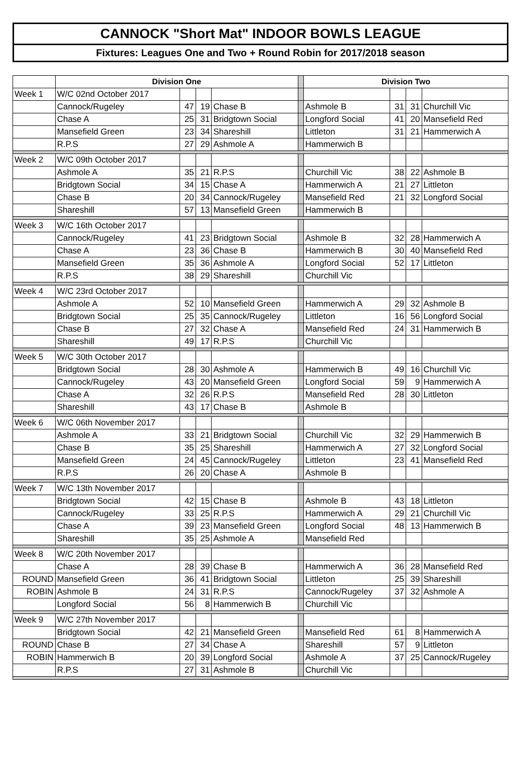CANNOCK "Short Mat" INDOOR BOWLS LEAGUE
Fixtures: Leagues One and Two + Round Robin for 2017/2018 season
| | Division One | | | | | Division Two | | | |
| --- | --- | --- | --- | --- | --- | --- | --- | --- | --- |
| Week 1 | W/C 02nd October 2017 | | | | | | | | |
| | Cannock/Rugeley | 47 | 19 | Chase B | | Ashmole B | 31 | 31 | Churchill Vic |
| | Chase A | 25 | 31 | Bridgtown Social | | Longford Social | 41 | 20 | Mansefield Red |
| | Mansefield Green | 23 | 34 | Shareshill | | Littleton | 31 | 21 | Hammerwich A |
| | R.P.S | 27 | 29 | Ashmole A | | Hammerwich B | | | |
| Week 2 | W/C 09th October 2017 | | | | | | | | |
| | Ashmole A | 35 | 21 | R.P.S | | Churchill Vic | 38 | 22 | Ashmole B |
| | Bridgtown Social | 34 | 15 | Chase A | | Hammerwich A | 21 | 27 | Littleton |
| | Chase B | 20 | 34 | Cannock/Rugeley | | Mansefield Red | 21 | 32 | Longford Social |
| | Shareshill | 57 | 13 | Mansefield Green | | Hammerwich B | | | |
| Week 3 | W/C 16th October 2017 | | | | | | | | |
| | Cannock/Rugeley | 41 | 23 | Bridgtown Social | | Ashmole B | 32 | 28 | Hammerwich A |
| | Chase A | 23 | 36 | Chase B | | Hammerwich B | 30 | 40 | Mansefield Red |
| | Mansefield Green | 35 | 36 | Ashmole A | | Longford Social | 52 | 17 | Littleton |
| | R.P.S | 38 | 29 | Shareshill | | Churchill Vic | | | |
| Week 4 | W/C 23rd October 2017 | | | | | | | | |
| | Ashmole A | 52 | 10 | Mansefield Green | | Hammerwich A | 29 | 32 | Ashmole B |
| | Bridgtown Social | 25 | 35 | Cannock/Rugeley | | Littleton | 16 | 56 | Longford Social |
| | Chase B | 27 | 32 | Chase A | | Mansefield Red | 24 | 31 | Hammerwich B |
| | Shareshill | 49 | 17 | R.P.S | | Churchill Vic | | | |
| Week 5 | W/C 30th October 2017 | | | | | | | | |
| | Bridgtown Social | 28 | 30 | Ashmole A | | Hammerwich B | 49 | 16 | Churchill Vic |
| | Cannock/Rugeley | 43 | 20 | Mansefield Green | | Longford Social | 59 | 9 | Hammerwich A |
| | Chase A | 32 | 26 | R.P.S | | Mansefield Red | 28 | 30 | Littleton |
| | Shareshill | 43 | 17 | Chase B | | Ashmole B | | | |
| Week 6 | W/C 06th November 2017 | | | | | | | | |
| | Ashmole A | 33 | 21 | Bridgtown Social | | Churchill Vic | 32 | 29 | Hammerwich B |
| | Chase B | 35 | 25 | Shareshill | | Hammerwich A | 27 | 32 | Longford Social |
| | Mansefield Green | 24 | 45 | Cannock/Rugeley | | Littleton | 23 | 41 | Mansefield Red |
| | R.P.S | 26 | 20 | Chase A | | Ashmole B | | | |
| Week 7 | W/C 13th November 2017 | | | | | | | | |
| | Bridgtown Social | 42 | 15 | Chase B | | Ashmole B | 43 | 18 | Littleton |
| | Cannock/Rugeley | 33 | 25 | R.P.S | | Hammerwich A | 29 | 21 | Churchill Vic |
| | Chase A | 39 | 23 | Mansefield Green | | Longford Social | 48 | 13 | Hammerwich B |
| | Shareshill | 35 | 25 | Ashmole A | | Mansefield Red | | | |
| Week 8 | W/C 20th November 2017 | | | | | | | | |
| | Chase A | 28 | 39 | Chase B | | Hammerwich A | 36 | 28 | Mansefield Red |
| ROUND | Mansefield Green | 36 | 41 | Bridgtown Social | | Littleton | 25 | 39 | Shareshill |
| ROBIN | Ashmole B | 24 | 31 | R.P.S | | Cannock/Rugeley | 37 | 32 | Ashmole A |
| | Longford Social | 56 | 8 | Hammerwich B | | Churchill Vic | | | |
| Week 9 | W/C 27th November 2017 | | | | | | | | |
| | Bridgtown Social | 42 | 21 | Mansefield Green | | Mansefield Red | 61 | 8 | Hammerwich A |
| ROUND | Chase B | 27 | 34 | Chase A | | Shareshill | 57 | 9 | Littleton |
| ROBIN | Hammerwich B | 20 | 39 | Longford Social | | Ashmole A | 37 | 25 | Cannock/Rugeley |
| | R.P.S | 27 | 31 | Ashmole B | | Churchill Vic | | | |